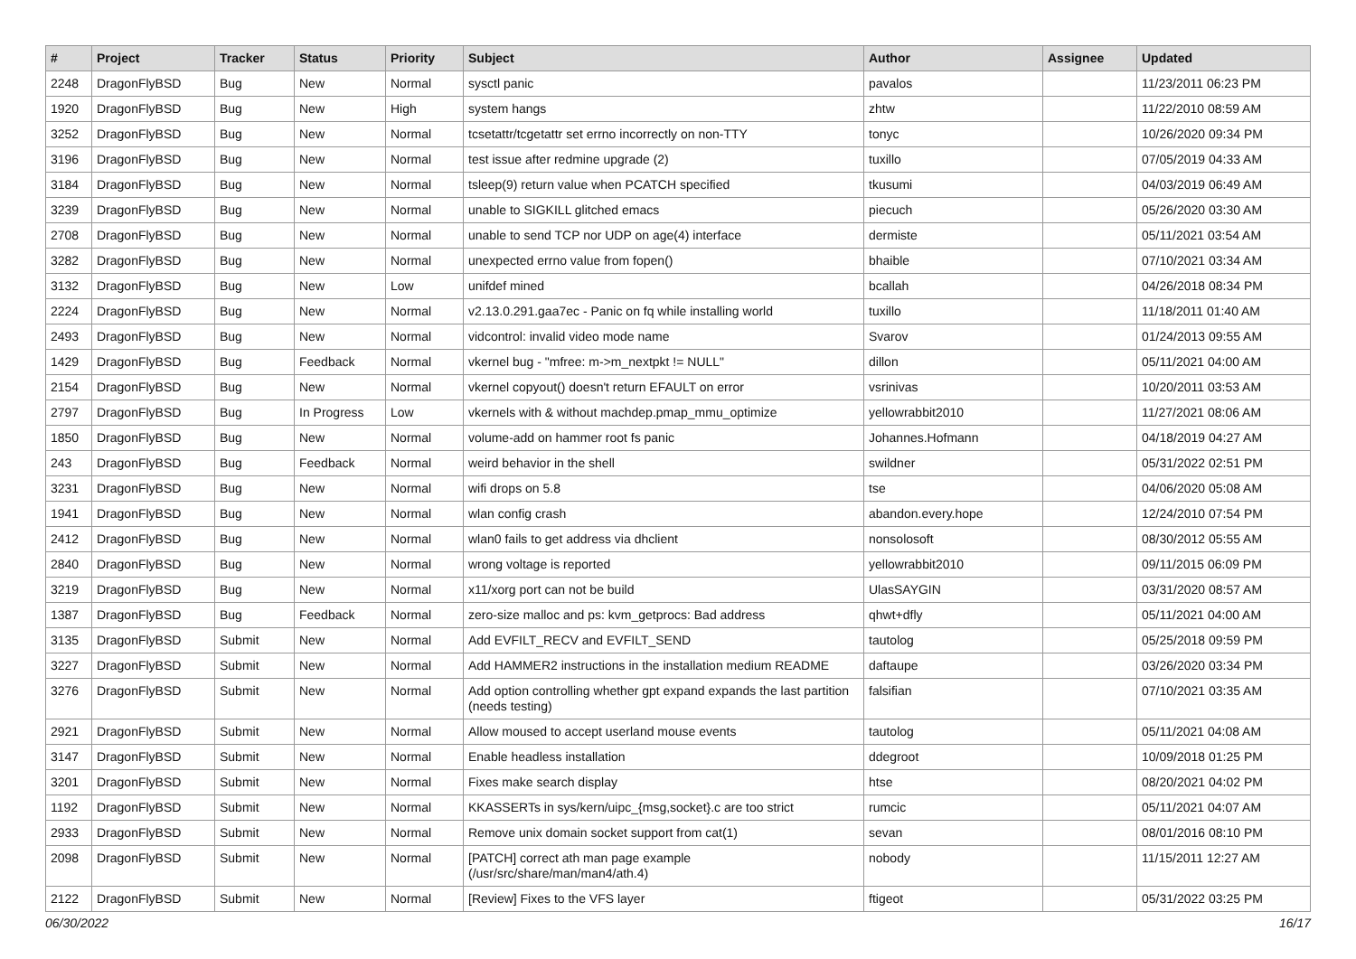| # | Project | Tracker | Status | Priority | Subject | Author | Assignee | Updated |
| --- | --- | --- | --- | --- | --- | --- | --- | --- |
| 2248 | DragonFlyBSD | Bug | New | Normal | sysctl panic | pavalos | | 11/23/2011 06:23 PM |
| 1920 | DragonFlyBSD | Bug | New | High | system hangs | zhtw | | 11/22/2010 08:59 AM |
| 3252 | DragonFlyBSD | Bug | New | Normal | tcsetattr/tcgetattr set errno incorrectly on non-TTY | tonyc | | 10/26/2020 09:34 PM |
| 3196 | DragonFlyBSD | Bug | New | Normal | test issue after redmine upgrade (2) | tuxillo | | 07/05/2019 04:33 AM |
| 3184 | DragonFlyBSD | Bug | New | Normal | tsleep(9) return value when PCATCH specified | tkusumi | | 04/03/2019 06:49 AM |
| 3239 | DragonFlyBSD | Bug | New | Normal | unable to SIGKILL glitched emacs | piecuch | | 05/26/2020 03:30 AM |
| 2708 | DragonFlyBSD | Bug | New | Normal | unable to send TCP nor UDP on age(4) interface | dermiste | | 05/11/2021 03:54 AM |
| 3282 | DragonFlyBSD | Bug | New | Normal | unexpected errno value from fopen() | bhaible | | 07/10/2021 03:34 AM |
| 3132 | DragonFlyBSD | Bug | New | Low | unifdef mined | bcallah | | 04/26/2018 08:34 PM |
| 2224 | DragonFlyBSD | Bug | New | Normal | v2.13.0.291.gaa7ec - Panic on fq while installing world | tuxillo | | 11/18/2011 01:40 AM |
| 2493 | DragonFlyBSD | Bug | New | Normal | vidcontrol: invalid video mode name | Svarov | | 01/24/2013 09:55 AM |
| 1429 | DragonFlyBSD | Bug | Feedback | Normal | vkernel bug - "mfree: m->m_nextpkt != NULL" | dillon | | 05/11/2021 04:00 AM |
| 2154 | DragonFlyBSD | Bug | New | Normal | vkernel copyout() doesn't return EFAULT on error | vsrinivas | | 10/20/2011 03:53 AM |
| 2797 | DragonFlyBSD | Bug | In Progress | Low | vkernels with & without machdep.pmap_mmu_optimize | yellowrabbit2010 | | 11/27/2021 08:06 AM |
| 1850 | DragonFlyBSD | Bug | New | Normal | volume-add on hammer root fs panic | Johannes.Hofmann | | 04/18/2019 04:27 AM |
| 243 | DragonFlyBSD | Bug | Feedback | Normal | weird behavior in the shell | swildner | | 05/31/2022 02:51 PM |
| 3231 | DragonFlyBSD | Bug | New | Normal | wifi drops on 5.8 | tse | | 04/06/2020 05:08 AM |
| 1941 | DragonFlyBSD | Bug | New | Normal | wlan config crash | abandon.every.hope | | 12/24/2010 07:54 PM |
| 2412 | DragonFlyBSD | Bug | New | Normal | wlan0 fails to get address via dhclient | nonsolosoft | | 08/30/2012 05:55 AM |
| 2840 | DragonFlyBSD | Bug | New | Normal | wrong voltage is reported | yellowrabbit2010 | | 09/11/2015 06:09 PM |
| 3219 | DragonFlyBSD | Bug | New | Normal | x11/xorg port can not be build | UlasSAYGIN | | 03/31/2020 08:57 AM |
| 1387 | DragonFlyBSD | Bug | Feedback | Normal | zero-size malloc and ps: kvm_getprocs: Bad address | qhwt+dfly | | 05/11/2021 04:00 AM |
| 3135 | DragonFlyBSD | Submit | New | Normal | Add EVFILT_RECV and EVFILT_SEND | tautolog | | 05/25/2018 09:59 PM |
| 3227 | DragonFlyBSD | Submit | New | Normal | Add HAMMER2 instructions in the installation medium README | daftaupe | | 03/26/2020 03:34 PM |
| 3276 | DragonFlyBSD | Submit | New | Normal | Add option controlling whether gpt expand expands the last partition (needs testing) | falsifian | | 07/10/2021 03:35 AM |
| 2921 | DragonFlyBSD | Submit | New | Normal | Allow moused to accept userland mouse events | tautolog | | 05/11/2021 04:08 AM |
| 3147 | DragonFlyBSD | Submit | New | Normal | Enable headless installation | ddegroot | | 10/09/2018 01:25 PM |
| 3201 | DragonFlyBSD | Submit | New | Normal | Fixes make search display | htse | | 08/20/2021 04:02 PM |
| 1192 | DragonFlyBSD | Submit | New | Normal | KKASSERTs in sys/kern/uipc_{msg,socket}.c are too strict | rumcic | | 05/11/2021 04:07 AM |
| 2933 | DragonFlyBSD | Submit | New | Normal | Remove unix domain socket support from cat(1) | sevan | | 08/01/2016 08:10 PM |
| 2098 | DragonFlyBSD | Submit | New | Normal | [PATCH] correct ath man page example (/usr/src/share/man/man4/ath.4) | nobody | | 11/15/2011 12:27 AM |
| 2122 | DragonFlyBSD | Submit | New | Normal | [Review] Fixes to the VFS layer | ftigeot | | 05/31/2022 03:25 PM |
06/30/2022 16/17